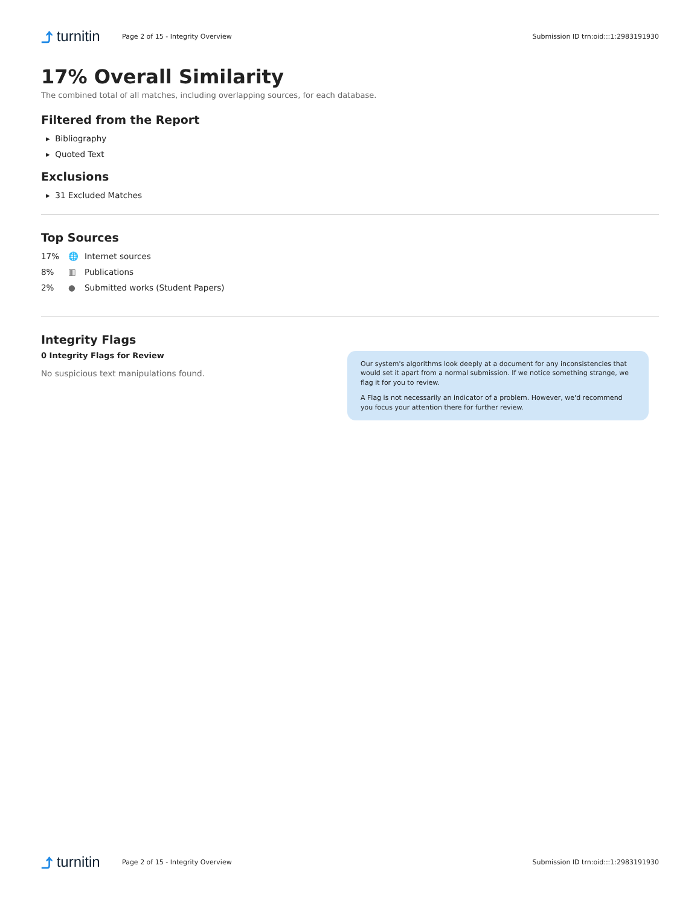⤴ turnitin
Page 2 of 15 - Integrity Overview
Submission ID trn:oid:::1:2983191930
17% Overall Similarity
The combined total of all matches, including overlapping sources, for each database.
Filtered from the Report
▸ Bibliography
▸ Quoted Text
Exclusions
▸ 31 Excluded Matches
Top Sources
17% 🌐 Internet sources
8% ▥ Publications
2% ● Submitted works (Student Papers)
Integrity Flags
0 Integrity Flags for Review
No suspicious text manipulations found.
Our system's algorithms look deeply at a document for any inconsistencies that would set it apart from a normal submission. If we notice something strange, we flag it for you to review.
A Flag is not necessarily an indicator of a problem. However, we'd recommend you focus your attention there for further review.
⤴ turnitin
Page 2 of 15 - Integrity Overview
Submission ID trn:oid:::1:2983191930